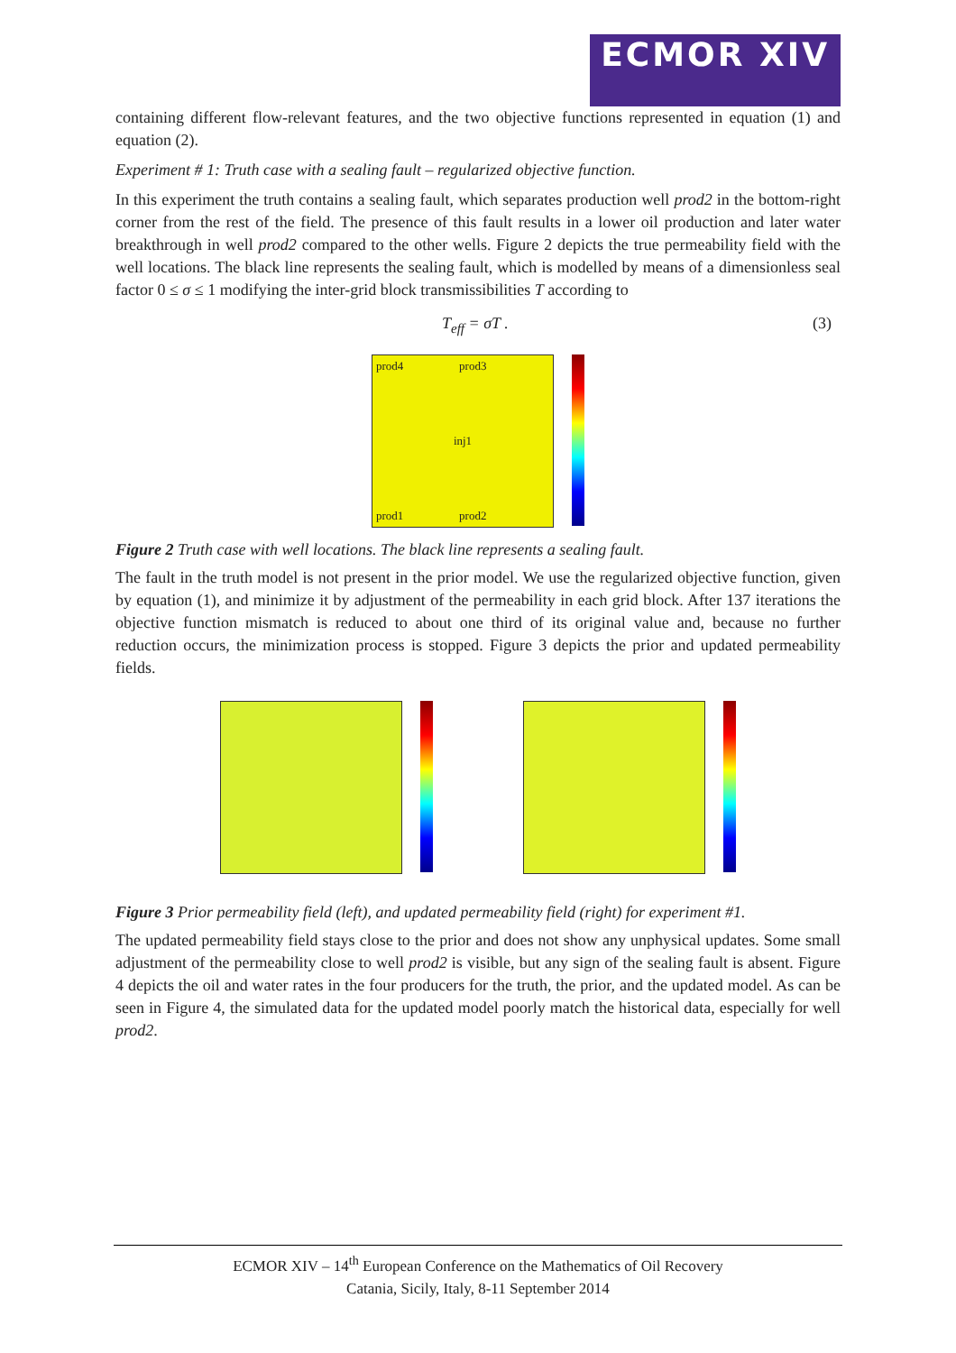ECMOR XIV
containing different flow-relevant features, and the two objective functions represented in equation (1) and equation (2).
Experiment # 1: Truth case with a sealing fault – regularized objective function.
In this experiment the truth contains a sealing fault, which separates production well prod2 in the bottom-right corner from the rest of the field. The presence of this fault results in a lower oil production and later water breakthrough in well prod2 compared to the other wells. Figure 2 depicts the true permeability field with the well locations. The black line represents the sealing fault, which is modelled by means of a dimensionless seal factor 0 ≤ σ ≤ 1 modifying the inter-grid block transmissibilities T according to
T<sub>eff</sub> = σT . (3)
prod4 prod3
inj1
prod1 prod2
Figure 2 Truth case with well locations. The black line represents a sealing fault.
The fault in the truth model is not present in the prior model. We use the regularized objective function, given by equation (1), and minimize it by adjustment of the permeability in each grid block. After 137 iterations the objective function mismatch is reduced to about one third of its original value and, because no further reduction occurs, the minimization process is stopped. Figure 3 depicts the prior and updated permeability fields.
Figure 3 Prior permeability field (left), and updated permeability field (right) for experiment #1.
The updated permeability field stays close to the prior and does not show any unphysical updates. Some small adjustment of the permeability close to well prod2 is visible, but any sign of the sealing fault is absent. Figure 4 depicts the oil and water rates in the four producers for the truth, the prior, and the updated model. As can be seen in Figure 4, the simulated data for the updated model poorly match the historical data, especially for well prod2.
ECMOR XIV – 14<sup>th</sup> European Conference on the Mathematics of Oil Recovery
Catania, Sicily, Italy, 8-11 September 2014